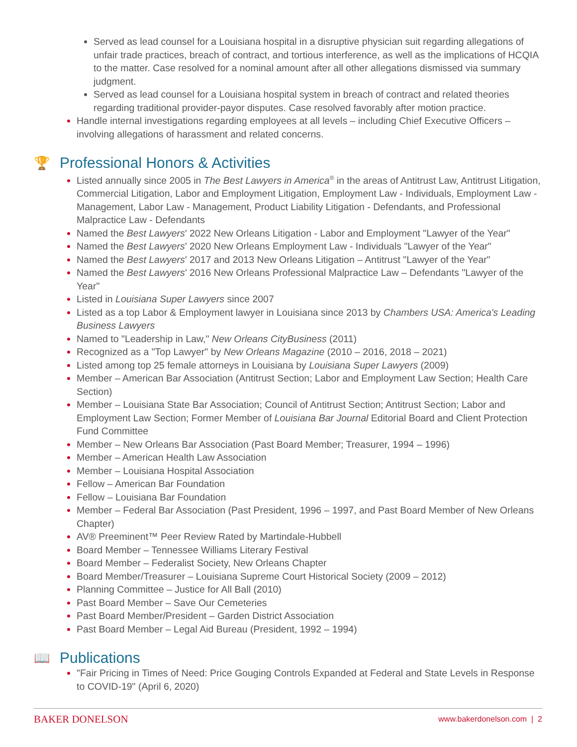Served as lead counsel for a Louisiana hospital in a disruptive physician suit regarding allegations of unfair trade practices, breach of contract, and tortious interference, as well as the implications of HCQIA to the matter. Case resolved for a nominal amount after all other allegations dismissed via summary judgment.
Served as lead counsel for a Louisiana hospital system in breach of contract and related theories regarding traditional provider-payor disputes. Case resolved favorably after motion practice.
Handle internal investigations regarding employees at all levels – including Chief Executive Officers – involving allegations of harassment and related concerns.
🏆 Professional Honors & Activities
Listed annually since 2005 in The Best Lawyers in America<sup>®</sup> in the areas of Antitrust Law, Antitrust Litigation, Commercial Litigation, Labor and Employment Litigation, Employment Law - Individuals, Employment Law - Management, Labor Law - Management, Product Liability Litigation - Defendants, and Professional Malpractice Law - Defendants
Named the Best Lawyers' 2022 New Orleans Litigation - Labor and Employment "Lawyer of the Year"
Named the Best Lawyers' 2020 New Orleans Employment Law - Individuals "Lawyer of the Year"
Named the Best Lawyers' 2017 and 2013 New Orleans Litigation – Antitrust "Lawyer of the Year"
Named the Best Lawyers' 2016 New Orleans Professional Malpractice Law – Defendants "Lawyer of the Year"
Listed in Louisiana Super Lawyers since 2007
Listed as a top Labor & Employment lawyer in Louisiana since 2013 by Chambers USA: America's Leading Business Lawyers
Named to "Leadership in Law," New Orleans CityBusiness (2011)
Recognized as a "Top Lawyer" by New Orleans Magazine (2010 – 2016, 2018 – 2021)
Listed among top 25 female attorneys in Louisiana by Louisiana Super Lawyers (2009)
Member – American Bar Association (Antitrust Section; Labor and Employment Law Section; Health Care Section)
Member – Louisiana State Bar Association; Council of Antitrust Section; Antitrust Section; Labor and Employment Law Section; Former Member of Louisiana Bar Journal Editorial Board and Client Protection Fund Committee
Member – New Orleans Bar Association (Past Board Member; Treasurer, 1994 – 1996)
Member – American Health Law Association
Member – Louisiana Hospital Association
Fellow – American Bar Foundation
Fellow – Louisiana Bar Foundation
Member – Federal Bar Association (Past President, 1996 – 1997, and Past Board Member of New Orleans Chapter)
AV® Preeminent™ Peer Review Rated by Martindale-Hubbell
Board Member – Tennessee Williams Literary Festival
Board Member – Federalist Society, New Orleans Chapter
Board Member/Treasurer – Louisiana Supreme Court Historical Society (2009 – 2012)
Planning Committee – Justice for All Ball (2010)
Past Board Member – Save Our Cemeteries
Past Board Member/President – Garden District Association
Past Board Member – Legal Aid Bureau (President, 1992 – 1994)
📖 Publications
"Fair Pricing in Times of Need: Price Gouging Controls Expanded at Federal and State Levels in Response to COVID-19" (April 6, 2020)
BAKER DONELSON www.bakerdonelson.com | 2